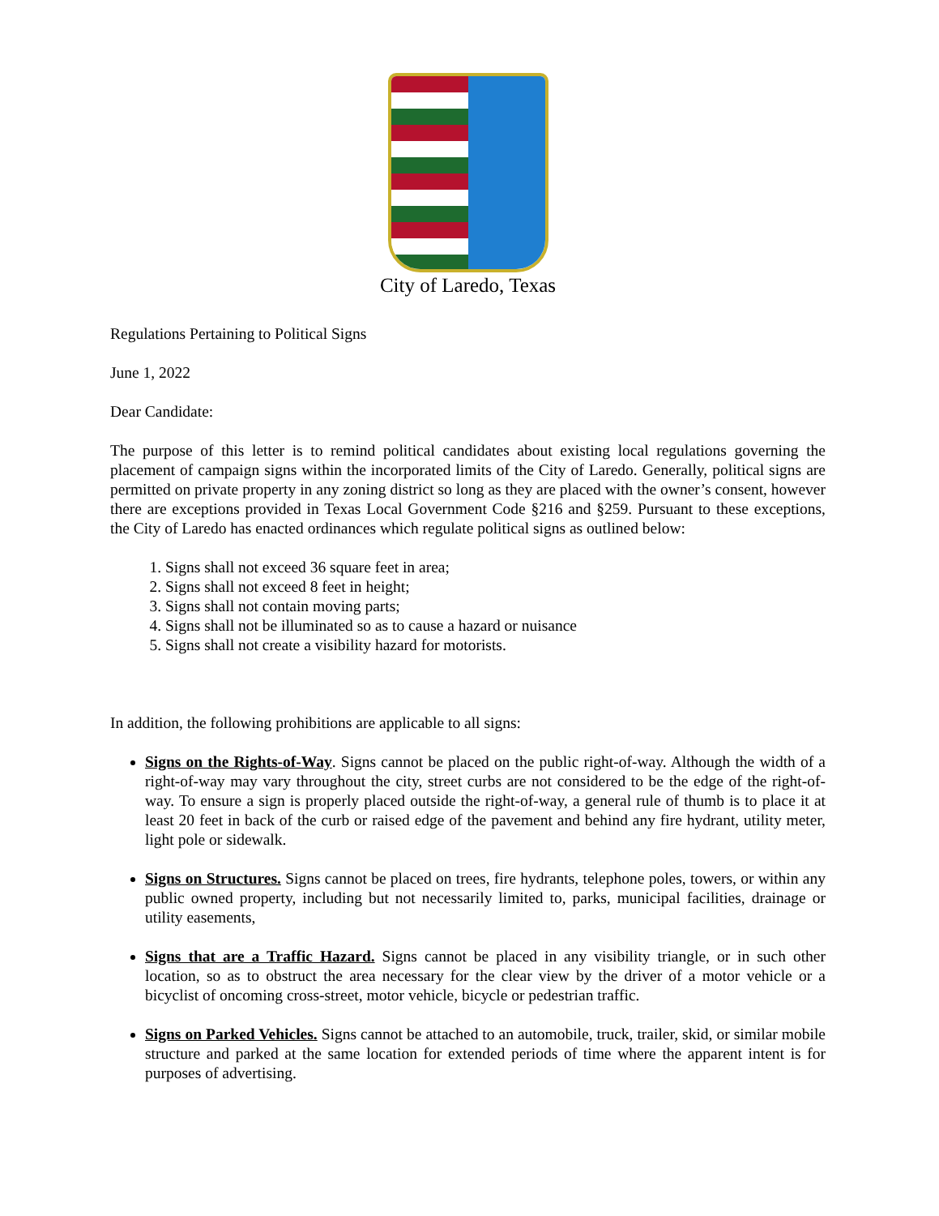City of Laredo, Texas
Regulations Pertaining to Political Signs
June 1, 2022
Dear Candidate:
The purpose of this letter is to remind political candidates about existing local regulations governing the placement of campaign signs within the incorporated limits of the City of Laredo. Generally, political signs are permitted on private property in any zoning district so long as they are placed with the owner’s consent, however there are exceptions provided in Texas Local Government Code §216 and §259. Pursuant to these exceptions, the City of Laredo has enacted ordinances which regulate political signs as outlined below:
1. Signs shall not exceed 36 square feet in area;
2. Signs shall not exceed 8 feet in height;
3. Signs shall not contain moving parts;
4. Signs shall not be illuminated so as to cause a hazard or nuisance
5. Signs shall not create a visibility hazard for motorists.
In addition, the following prohibitions are applicable to all signs:
Signs on the Rights-of-Way. Signs cannot be placed on the public right-of-way. Although the width of a right-of-way may vary throughout the city, street curbs are not considered to be the edge of the right-of-way. To ensure a sign is properly placed outside the right-of-way, a general rule of thumb is to place it at least 20 feet in back of the curb or raised edge of the pavement and behind any fire hydrant, utility meter, light pole or sidewalk.
Signs on Structures. Signs cannot be placed on trees, fire hydrants, telephone poles, towers, or within any public owned property, including but not necessarily limited to, parks, municipal facilities, drainage or utility easements,
Signs that are a Traffic Hazard. Signs cannot be placed in any visibility triangle, or in such other location, so as to obstruct the area necessary for the clear view by the driver of a motor vehicle or a bicyclist of oncoming cross-street, motor vehicle, bicycle or pedestrian traffic.
Signs on Parked Vehicles. Signs cannot be attached to an automobile, truck, trailer, skid, or similar mobile structure and parked at the same location for extended periods of time where the apparent intent is for purposes of advertising.